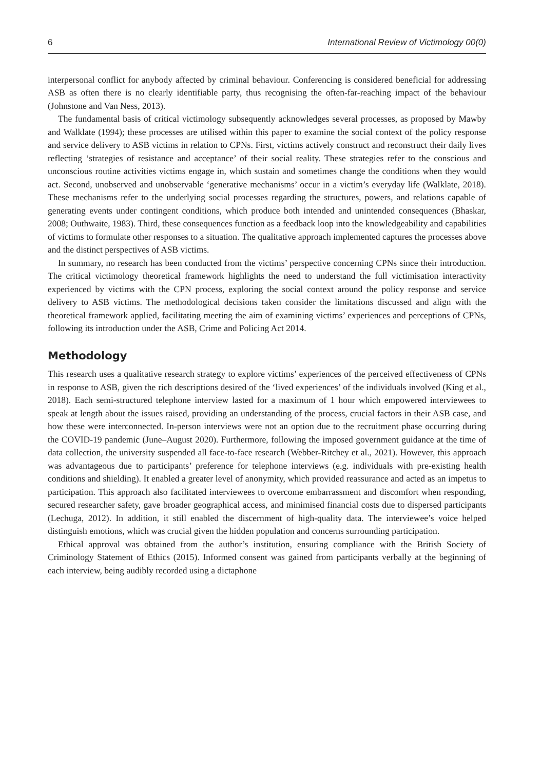6 International Review of Victimology 00(0)
interpersonal conflict for anybody affected by criminal behaviour. Conferencing is considered beneficial for addressing ASB as often there is no clearly identifiable party, thus recognising the often-far-reaching impact of the behaviour (Johnstone and Van Ness, 2013).
The fundamental basis of critical victimology subsequently acknowledges several processes, as proposed by Mawby and Walklate (1994); these processes are utilised within this paper to examine the social context of the policy response and service delivery to ASB victims in relation to CPNs. First, victims actively construct and reconstruct their daily lives reflecting ‘strategies of resistance and acceptance’ of their social reality. These strategies refer to the conscious and unconscious routine activities victims engage in, which sustain and sometimes change the conditions when they would act. Second, unobserved and unobservable ‘generative mechanisms’ occur in a victim’s everyday life (Walklate, 2018). These mechanisms refer to the underlying social processes regarding the structures, powers, and relations capable of generating events under contingent conditions, which produce both intended and unintended consequences (Bhaskar, 2008; Outhwaite, 1983). Third, these consequences function as a feedback loop into the knowledgeability and capabilities of victims to formulate other responses to a situation. The qualitative approach implemented captures the processes above and the distinct perspectives of ASB victims.
In summary, no research has been conducted from the victims’ perspective concerning CPNs since their introduction. The critical victimology theoretical framework highlights the need to understand the full victimisation interactivity experienced by victims with the CPN process, exploring the social context around the policy response and service delivery to ASB victims. The methodological decisions taken consider the limitations discussed and align with the theoretical framework applied, facilitating meeting the aim of examining victims’ experiences and perceptions of CPNs, following its introduction under the ASB, Crime and Policing Act 2014.
Methodology
This research uses a qualitative research strategy to explore victims’ experiences of the perceived effectiveness of CPNs in response to ASB, given the rich descriptions desired of the ‘lived experiences’ of the individuals involved (King et al., 2018). Each semi-structured telephone interview lasted for a maximum of 1 hour which empowered interviewees to speak at length about the issues raised, providing an understanding of the process, crucial factors in their ASB case, and how these were interconnected. In-person interviews were not an option due to the recruitment phase occurring during the COVID-19 pandemic (June–August 2020). Furthermore, following the imposed government guidance at the time of data collection, the university suspended all face-to-face research (Webber-Ritchey et al., 2021). However, this approach was advantageous due to participants’ preference for telephone interviews (e.g. individuals with pre-existing health conditions and shielding). It enabled a greater level of anonymity, which provided reassurance and acted as an impetus to participation. This approach also facilitated interviewees to overcome embarrassment and discomfort when responding, secured researcher safety, gave broader geographical access, and minimised financial costs due to dispersed participants (Lechuga, 2012). In addition, it still enabled the discernment of high-quality data. The interviewee’s voice helped distinguish emotions, which was crucial given the hidden population and concerns surrounding participation.
Ethical approval was obtained from the author’s institution, ensuring compliance with the British Society of Criminology Statement of Ethics (2015). Informed consent was gained from participants verbally at the beginning of each interview, being audibly recorded using a dictaphone